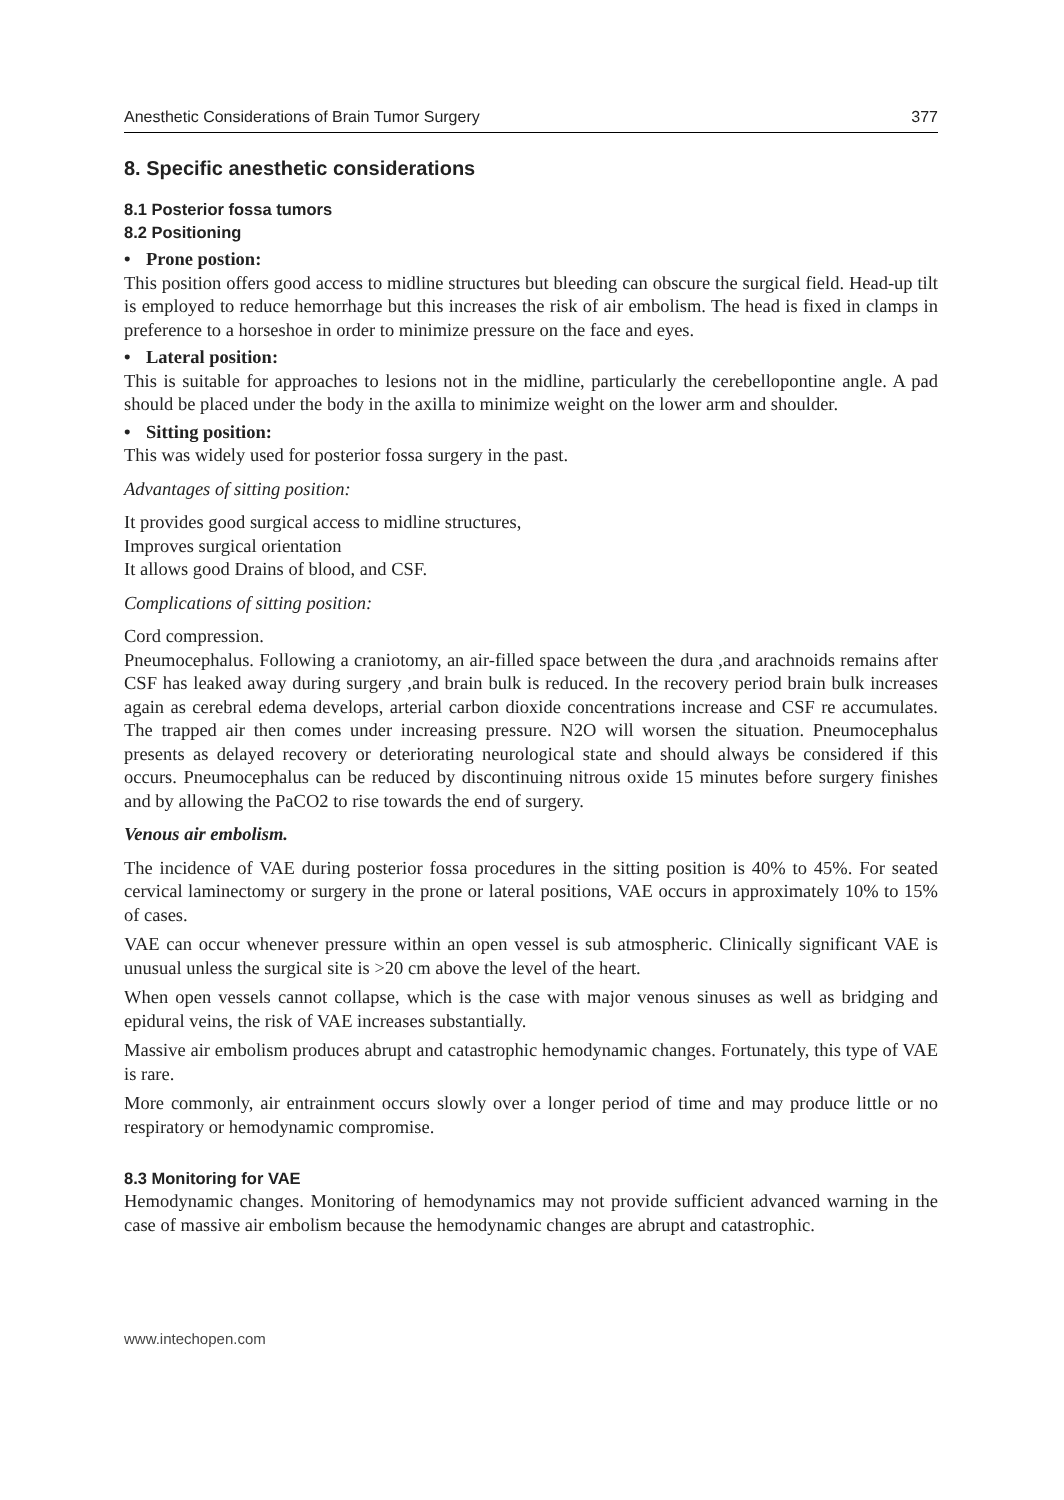Anesthetic Considerations of Brain Tumor Surgery 377
8. Specific anesthetic considerations
8.1 Posterior fossa tumors
8.2 Positioning
• Prone postion:
This position offers good access to midline structures but bleeding can obscure the surgical field. Head-up tilt is employed to reduce hemorrhage but this increases the risk of air embolism. The head is fixed in clamps in preference to a horseshoe in order to minimize pressure on the face and eyes.
• Lateral position:
This is suitable for approaches to lesions not in the midline, particularly the cerebellopontine angle. A pad should be placed under the body in the axilla to minimize weight on the lower arm and shoulder.
• Sitting position:
This was widely used for posterior fossa surgery in the past.
Advantages of sitting position:
It provides good surgical access to midline structures,
Improves surgical orientation
It allows good Drains of blood, and CSF.
Complications of sitting position:
Cord compression.
Pneumocephalus. Following a craniotomy, an air-filled space between the dura ,and arachnoids remains after CSF has leaked away during surgery ,and brain bulk is reduced. In the recovery period brain bulk increases again as cerebral edema develops, arterial carbon dioxide concentrations increase and CSF re accumulates. The trapped air then comes under increasing pressure. N2O will worsen the situation. Pneumocephalus presents as delayed recovery or deteriorating neurological state and should always be considered if this occurs. Pneumocephalus can be reduced by discontinuing nitrous oxide 15 minutes before surgery finishes and by allowing the PaCO2 to rise towards the end of surgery.
Venous air embolism.
The incidence of VAE during posterior fossa procedures in the sitting position is 40% to 45%. For seated cervical laminectomy or surgery in the prone or lateral positions, VAE occurs in approximately 10% to 15% of cases.
VAE can occur whenever pressure within an open vessel is sub atmospheric. Clinically significant VAE is unusual unless the surgical site is >20 cm above the level of the heart.
When open vessels cannot collapse, which is the case with major venous sinuses as well as bridging and epidural veins, the risk of VAE increases substantially.
Massive air embolism produces abrupt and catastrophic hemodynamic changes. Fortunately, this type of VAE is rare.
More commonly, air entrainment occurs slowly over a longer period of time and may produce little or no respiratory or hemodynamic compromise.
8.3 Monitoring for VAE
Hemodynamic changes. Monitoring of hemodynamics may not provide sufficient advanced warning in the case of massive air embolism because the hemodynamic changes are abrupt and catastrophic.
www.intechopen.com